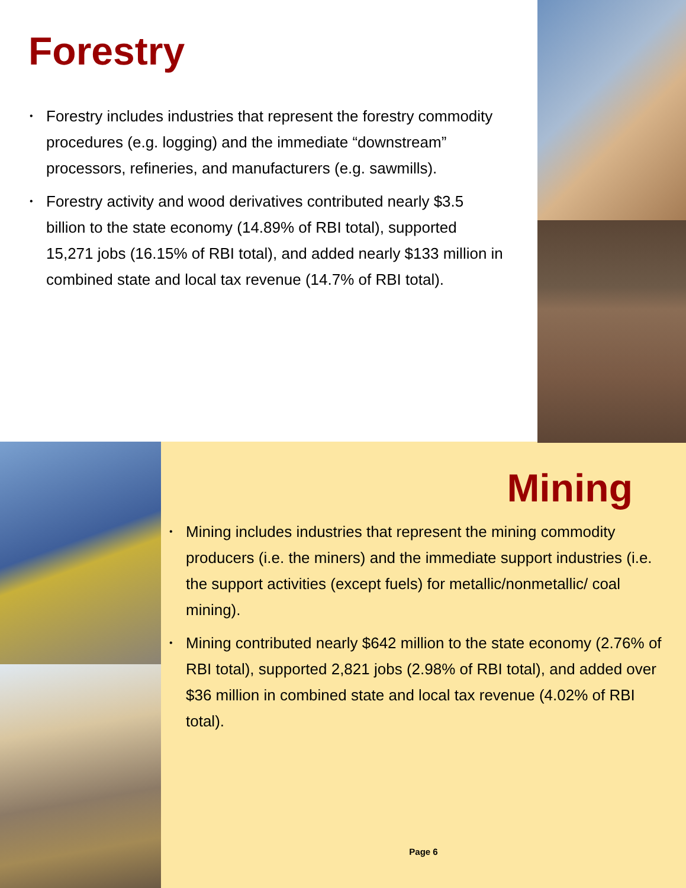Forestry
• Forestry includes industries that represent the forestry commodity procedures (e.g. logging) and the immediate “downstream” processors, refineries, and manufacturers (e.g. sawmills).
• Forestry activity and wood derivatives contributed nearly $3.5 billion to the state economy (14.89% of RBI total), supported 15,271 jobs (16.15% of RBI total), and added nearly $133 million in combined state and local tax revenue (14.7% of RBI total).
Mining
• Mining includes industries that represent the mining commodity producers (i.e. the miners) and the immediate support industries (i.e. the support activities (except fuels) for metallic/nonmetallic/ coal mining).
• Mining contributed nearly $642 million to the state economy (2.76% of RBI total), supported 2,821 jobs (2.98% of RBI total), and added over $36 million in combined state and local tax revenue (4.02% of RBI total).
Page 6